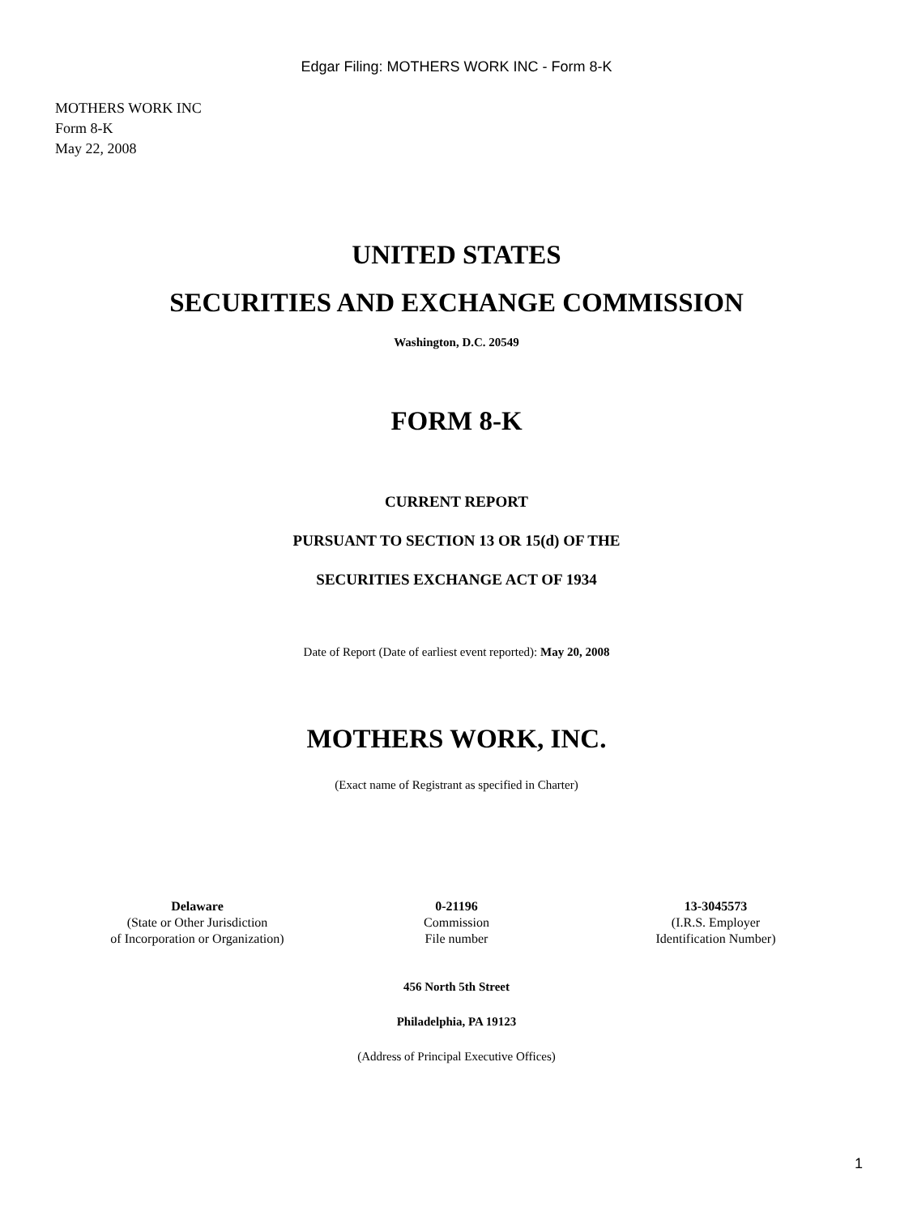Edgar Filing: MOTHERS WORK INC - Form 8-K
MOTHERS WORK INC
Form 8-K
May 22, 2008
UNITED STATES
SECURITIES AND EXCHANGE COMMISSION
Washington, D.C. 20549
FORM 8-K
CURRENT REPORT
PURSUANT TO SECTION 13 OR 15(d) OF THE
SECURITIES EXCHANGE ACT OF 1934
Date of Report (Date of earliest event reported): May 20, 2008
MOTHERS WORK, INC.
(Exact name of Registrant as specified in Charter)
| Delaware (State or Other Jurisdiction of Incorporation or Organization) | 0-21196 Commission File number | 13-3045573 (I.R.S. Employer Identification Number) |
456 North 5th Street
Philadelphia, PA 19123
(Address of Principal Executive Offices)
1